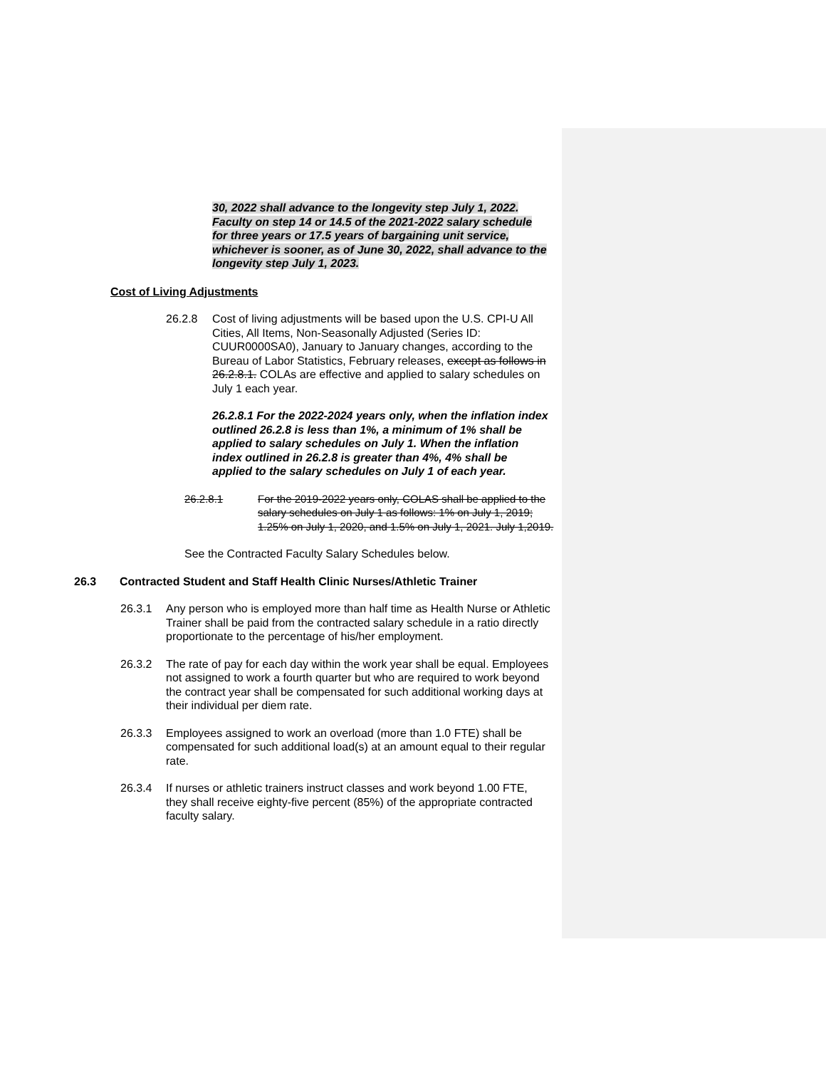30, 2022 shall advance to the longevity step July 1, 2022. Faculty on step 14 or 14.5 of the 2021-2022 salary schedule for three years or 17.5 years of bargaining unit service, whichever is sooner, as of June 30, 2022, shall advance to the longevity step July 1, 2023.
Cost of Living Adjustments
26.2.8 Cost of living adjustments will be based upon the U.S. CPI-U All Cities, All Items, Non-Seasonally Adjusted (Series ID: CUUR0000SA0), January to January changes, according to the Bureau of Labor Statistics, February releases, except as follows in 26.2.8.1. COLAs are effective and applied to salary schedules on July 1 each year.
26.2.8.1 For the 2022-2024 years only, when the inflation index outlined 26.2.8 is less than 1%, a minimum of 1% shall be applied to salary schedules on July 1. When the inflation index outlined in 26.2.8 is greater than 4%, 4% shall be applied to the salary schedules on July 1 of each year.
26.2.8.1 For the 2019-2022 years only, COLAS shall be applied to the salary schedules on July 1 as follows: 1% on July 1, 2019; 1.25% on July 1, 2020, and 1.5% on July 1, 2021. July 1,2019.
See the Contracted Faculty Salary Schedules below.
26.3 Contracted Student and Staff Health Clinic Nurses/Athletic Trainer
26.3.1 Any person who is employed more than half time as Health Nurse or Athletic Trainer shall be paid from the contracted salary schedule in a ratio directly proportionate to the percentage of his/her employment.
26.3.2 The rate of pay for each day within the work year shall be equal. Employees not assigned to work a fourth quarter but who are required to work beyond the contract year shall be compensated for such additional working days at their individual per diem rate.
26.3.3 Employees assigned to work an overload (more than 1.0 FTE) shall be compensated for such additional load(s) at an amount equal to their regular rate.
26.3.4 If nurses or athletic trainers instruct classes and work beyond 1.00 FTE, they shall receive eighty-five percent (85%) of the appropriate contracted faculty salary.